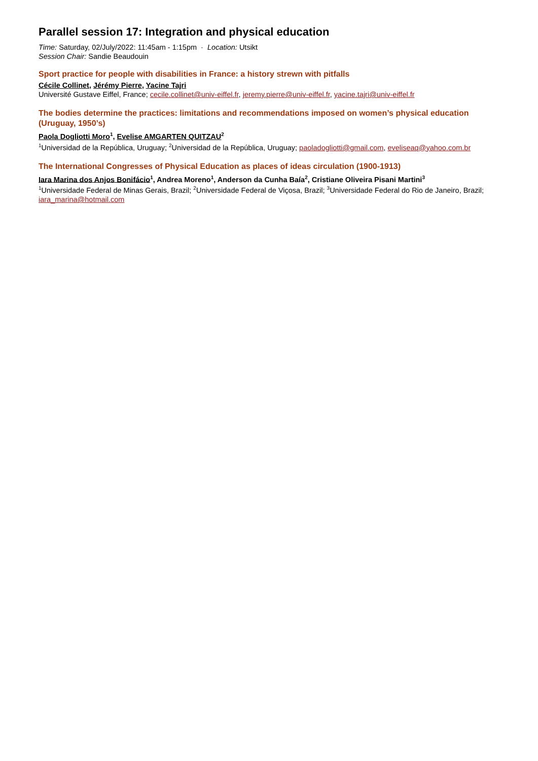Parallel session 17: Integration and physical education
Time: Saturday, 02/July/2022: 11:45am - 1:15pm · Location: Utsikt
Session Chair: Sandie Beaudouin
Sport practice for people with disabilities in France: a history strewn with pitfalls
Cécile Collinet, Jérémy Pierre, Yacine Tajri
Université Gustave Eiffel, France; cecile.collinet@univ-eiffel.fr, jeremy.pierre@univ-eiffel.fr, yacine.tajri@univ-eiffel.fr
The bodies determine the practices: limitations and recommendations imposed on women’s physical education (Uruguay, 1950’s)
Paola Dogliotti Moro<sup>1</sup>, Evelise AMGARTEN QUITZAU<sup>2</sup>
<sup>1</sup> Universidad de la República, Uruguay; <sup>2</sup>Universidad de la República, Uruguay; paoladogliotti@gmail.com, eveliseaq@yahoo.com.br
The International Congresses of Physical Education as places of ideas circulation (1900-1913)
Iara Marina dos Anjos Bonifácio<sup>1</sup>, Andrea Moreno<sup>1</sup>, Anderson da Cunha Baía<sup>2</sup>, Cristiane Oliveira Pisani Martini<sup>3</sup>
<sup>1</sup> Universidade Federal de Minas Gerais, Brazil; <sup>2</sup>Universidade Federal de Viçosa, Brazil; <sup>3</sup>Universidade Federal do Rio de Janeiro, Brazil; iara_marina@hotmail.com